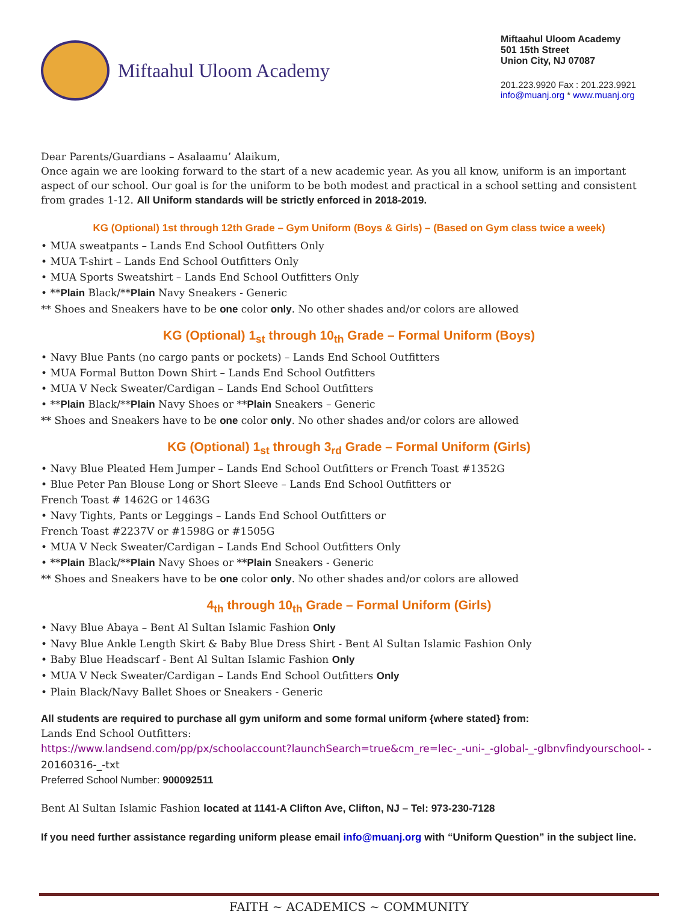Miftaahul Uloom Academy
Miftaahul Uloom Academy
501 15th Street
Union City, NJ 07087
201.223.9920 Fax : 201.223.9921
info@muanj.org * www.muanj.org
Dear Parents/Guardians – Asalaamu’ Alaikum,
Once again we are looking forward to the start of a new academic year. As you all know, uniform is an important aspect of our school. Our goal is for the uniform to be both modest and practical in a school setting and consistent from grades 1-12. All Uniform standards will be strictly enforced in 2018-2019.
KG (Optional) 1st through 12th Grade – Gym Uniform (Boys & Girls) – (Based on Gym class twice a week)
• MUA sweatpants – Lands End School Outfitters Only
• MUA T-shirt – Lands End School Outfitters Only
• MUA Sports Sweatshirt – Lands End School Outfitters Only
• **Plain Black/**Plain Navy Sneakers - Generic
** Shoes and Sneakers have to be one color only. No other shades and/or colors are allowed
KG (Optional) 1<sub>st</sub> through 10<sub>th</sub> Grade – Formal Uniform (Boys)
• Navy Blue Pants (no cargo pants or pockets) – Lands End School Outfitters
• MUA Formal Button Down Shirt – Lands End School Outfitters
• MUA V Neck Sweater/Cardigan – Lands End School Outfitters
• **Plain Black/**Plain Navy Shoes or **Plain Sneakers – Generic
** Shoes and Sneakers have to be one color only. No other shades and/or colors are allowed
KG (Optional) 1<sub>st</sub> through 3<sub>rd</sub> Grade – Formal Uniform (Girls)
• Navy Blue Pleated Hem Jumper – Lands End School Outfitters or French Toast #1352G
• Blue Peter Pan Blouse Long or Short Sleeve – Lands End School Outfitters or
French Toast # 1462G or 1463G
• Navy Tights, Pants or Leggings – Lands End School Outfitters or
French Toast #2237V or #1598G or #1505G
• MUA V Neck Sweater/Cardigan – Lands End School Outfitters Only
• **Plain Black/**Plain Navy Shoes or **Plain Sneakers - Generic
** Shoes and Sneakers have to be one color only. No other shades and/or colors are allowed
4<sub>th</sub> through 10<sub>th</sub> Grade – Formal Uniform (Girls)
• Navy Blue Abaya – Bent Al Sultan Islamic Fashion Only
• Navy Blue Ankle Length Skirt & Baby Blue Dress Shirt - Bent Al Sultan Islamic Fashion Only
• Baby Blue Headscarf - Bent Al Sultan Islamic Fashion Only
• MUA V Neck Sweater/Cardigan – Lands End School Outfitters Only
• Plain Black/Navy Ballet Shoes or Sneakers - Generic
All students are required to purchase all gym uniform and some formal uniform {where stated} from:
Lands End School Outfitters:
https://www.landsend.com/pp/px/schoolaccount?launchSearch=true&cm_re=lec-_-uni-_-global-_-glbnvfindyourschool- - 20160316-_-txt
Preferred School Number: 900092511
Bent Al Sultan Islamic Fashion located at 1141-A Clifton Ave, Clifton, NJ – Tel: 973-230-7128
If you need further assistance regarding uniform please email info@muanj.org with “Uniform Question” in the subject line.
FAITH ~ ACADEMICS ~ COMMUNITY